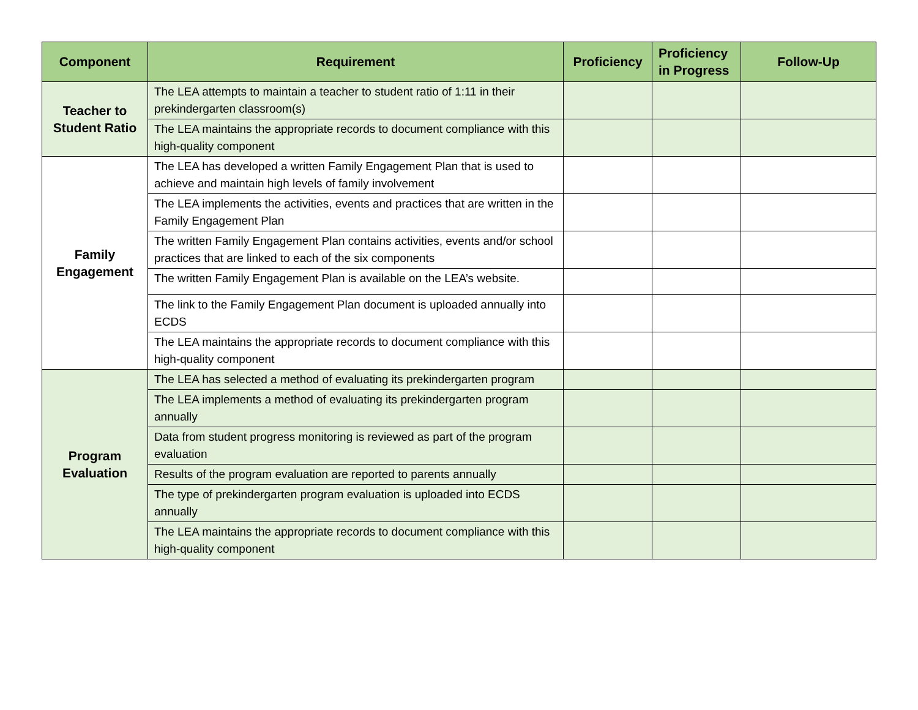| Component | Requirement | Proficiency | Proficiency in Progress | Follow-Up |
| --- | --- | --- | --- | --- |
| Teacher to Student Ratio | The LEA attempts to maintain a teacher to student ratio of 1:11 in their prekindergarten classroom(s) | | | |
| | The LEA maintains the appropriate records to document compliance with this high-quality component | | | |
| Family Engagement | The LEA has developed a written Family Engagement Plan that is used to achieve and maintain high levels of family involvement | | | |
| | The LEA implements the activities, events and practices that are written in the Family Engagement Plan | | | |
| | The written Family Engagement Plan contains activities, events and/or school practices that are linked to each of the six components | | | |
| | The written Family Engagement Plan is available on the LEA’s website. | | | |
| | The link to the Family Engagement Plan document is uploaded annually into ECDS | | | |
| | The LEA maintains the appropriate records to document compliance with this high-quality component | | | |
| Program Evaluation | The LEA has selected a method of evaluating its prekindergarten program | | | |
| | The LEA implements a method of evaluating its prekindergarten program annually | | | |
| | Data from student progress monitoring is reviewed as part of the program evaluation | | | |
| | Results of the program evaluation are reported to parents annually | | | |
| | The type of prekindergarten program evaluation is uploaded into ECDS annually | | | |
| | The LEA maintains the appropriate records to document compliance with this high-quality component | | | |